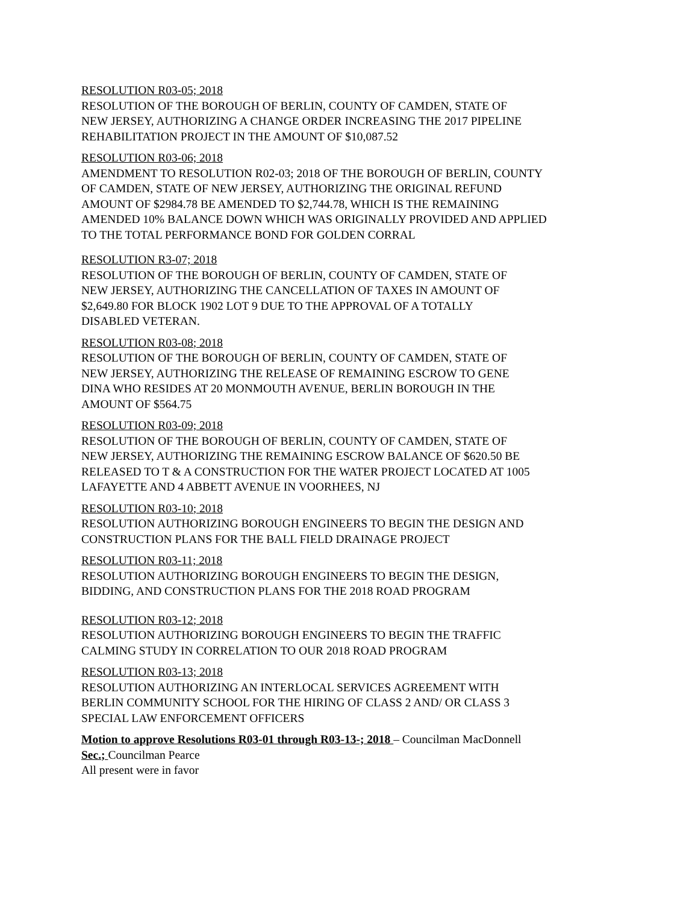RESOLUTION R03-05; 2018
RESOLUTION OF THE BOROUGH OF BERLIN, COUNTY OF CAMDEN, STATE OF
NEW JERSEY, AUTHORIZING A CHANGE ORDER INCREASING THE 2017 PIPELINE
REHABILITATION PROJECT IN THE AMOUNT OF $10,087.52
RESOLUTION R03-06; 2018
AMENDMENT TO RESOLUTION R02-03; 2018 OF THE BOROUGH OF BERLIN, COUNTY
OF CAMDEN, STATE OF NEW JERSEY, AUTHORIZING THE ORIGINAL REFUND
AMOUNT OF $2984.78 BE AMENDED TO $2,744.78, WHICH IS THE REMAINING
AMENDED 10% BALANCE DOWN WHICH WAS ORIGINALLY PROVIDED AND APPLIED
TO THE TOTAL PERFORMANCE BOND FOR GOLDEN CORRAL
RESOLUTION R3-07; 2018
RESOLUTION OF THE BOROUGH OF BERLIN, COUNTY OF CAMDEN, STATE OF
NEW JERSEY, AUTHORIZING THE CANCELLATION OF TAXES IN AMOUNT OF
$2,649.80 FOR BLOCK 1902 LOT 9 DUE TO THE APPROVAL OF A TOTALLY
DISABLED VETERAN.
RESOLUTION R03-08; 2018
RESOLUTION OF THE BOROUGH OF BERLIN, COUNTY OF CAMDEN, STATE OF
NEW JERSEY, AUTHORIZING THE RELEASE OF REMAINING ESCROW TO GENE
DINA WHO RESIDES AT 20 MONMOUTH AVENUE, BERLIN BOROUGH IN THE
AMOUNT OF $564.75
RESOLUTION R03-09; 2018
RESOLUTION OF THE BOROUGH OF BERLIN, COUNTY OF CAMDEN, STATE OF
NEW JERSEY, AUTHORIZING THE REMAINING ESCROW BALANCE OF $620.50 BE
RELEASED TO T & A CONSTRUCTION FOR THE WATER PROJECT LOCATED AT 1005
LAFAYETTE AND 4 ABBETT AVENUE IN VOORHEES, NJ
RESOLUTION R03-10; 2018
RESOLUTION AUTHORIZING BOROUGH ENGINEERS TO BEGIN THE DESIGN AND
CONSTRUCTION PLANS FOR THE BALL FIELD DRAINAGE PROJECT
RESOLUTION R03-11; 2018
RESOLUTION AUTHORIZING BOROUGH ENGINEERS TO BEGIN THE DESIGN,
BIDDING, AND CONSTRUCTION PLANS FOR THE 2018 ROAD PROGRAM
RESOLUTION R03-12; 2018
RESOLUTION AUTHORIZING BOROUGH ENGINEERS TO BEGIN THE TRAFFIC
CALMING STUDY IN CORRELATION TO OUR 2018 ROAD PROGRAM
RESOLUTION R03-13; 2018
RESOLUTION AUTHORIZING AN INTERLOCAL SERVICES AGREEMENT WITH
BERLIN COMMUNITY SCHOOL FOR THE HIRING OF CLASS 2 AND/ OR CLASS 3
SPECIAL LAW ENFORCEMENT OFFICERS
Motion to approve Resolutions R03-01 through R03-13-; 2018 – Councilman MacDonnell
Sec.; Councilman Pearce
All present were in favor